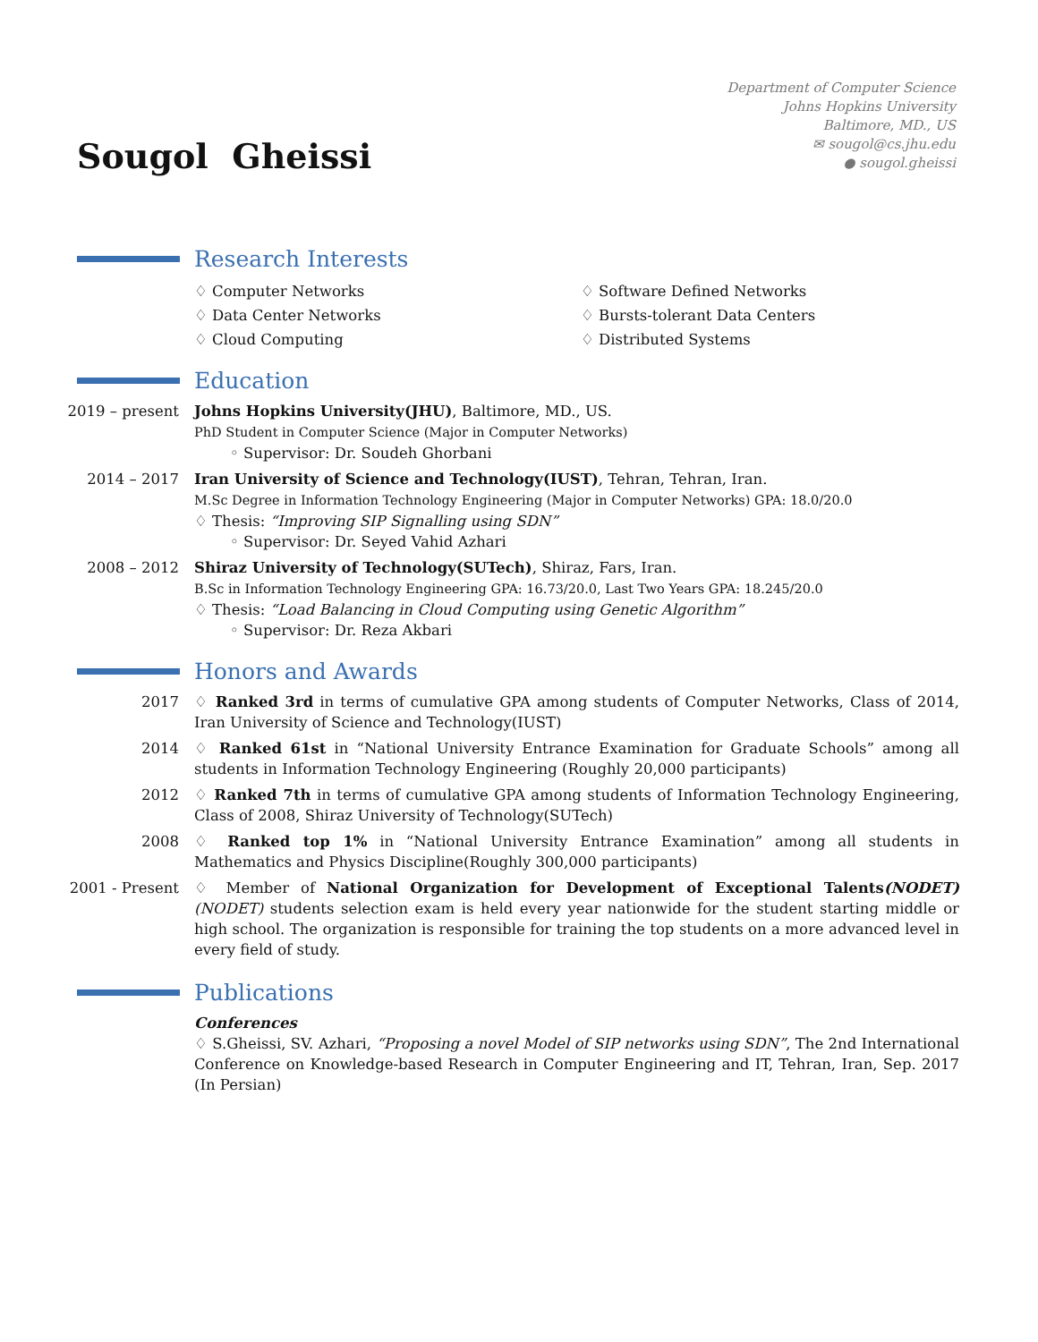Sougol Gheissi
Department of Computer Science
Johns Hopkins University
Baltimore, MD., US
✉ sougol@cs.jhu.edu
● sougol.gheissi
Research Interests
♢ Computer Networks
♢ Software Defined Networks
♢ Data Center Networks
♢ Bursts-tolerant Data Centers
♢ Cloud Computing
♢ Distributed Systems
Education
2019 – present Johns Hopkins University(JHU), Baltimore, MD., US.
PhD Student in Computer Science (Major in Computer Networks)
◦ Supervisor: Dr. Soudeh Ghorbani
2014 – 2017 Iran University of Science and Technology(IUST), Tehran, Tehran, Iran.
M.Sc Degree in Information Technology Engineering (Major in Computer Networks) GPA: 18.0/20.0
♢ Thesis: “Improving SIP Signalling using SDN”
◦ Supervisor: Dr. Seyed Vahid Azhari
2008 – 2012 Shiraz University of Technology(SUTech), Shiraz, Fars, Iran.
B.Sc in Information Technology Engineering GPA: 16.73/20.0, Last Two Years GPA: 18.245/20.0
♢ Thesis: “Load Balancing in Cloud Computing using Genetic Algorithm”
◦ Supervisor: Dr. Reza Akbari
Honors and Awards
2017 ♢ Ranked 3rd in terms of cumulative GPA among students of Computer Networks, Class of 2014, Iran University of Science and Technology(IUST)
2014 ♢ Ranked 61st in “National University Entrance Examination for Graduate Schools” among all students in Information Technology Engineering (Roughly 20,000 participants)
2012 ♢ Ranked 7th in terms of cumulative GPA among students of Information Technology Engineering, Class of 2008, Shiraz University of Technology(SUTech)
2008 ♢ Ranked top 1% in “National University Entrance Examination” among all students in Mathematics and Physics Discipline(Roughly 300,000 participants)
2001 - Present ♢ Member of National Organization for Development of Exceptional Talents(NODET) (NODET) students selection exam is held every year nationwide for the student starting middle or high school. The organization is responsible for training the top students on a more advanced level in every field of study.
Publications
Conferences
♢ S.Gheissi, SV. Azhari, “Proposing a novel Model of SIP networks using SDN”, The 2nd International Conference on Knowledge-based Research in Computer Engineering and IT, Tehran, Iran, Sep. 2017 (In Persian)